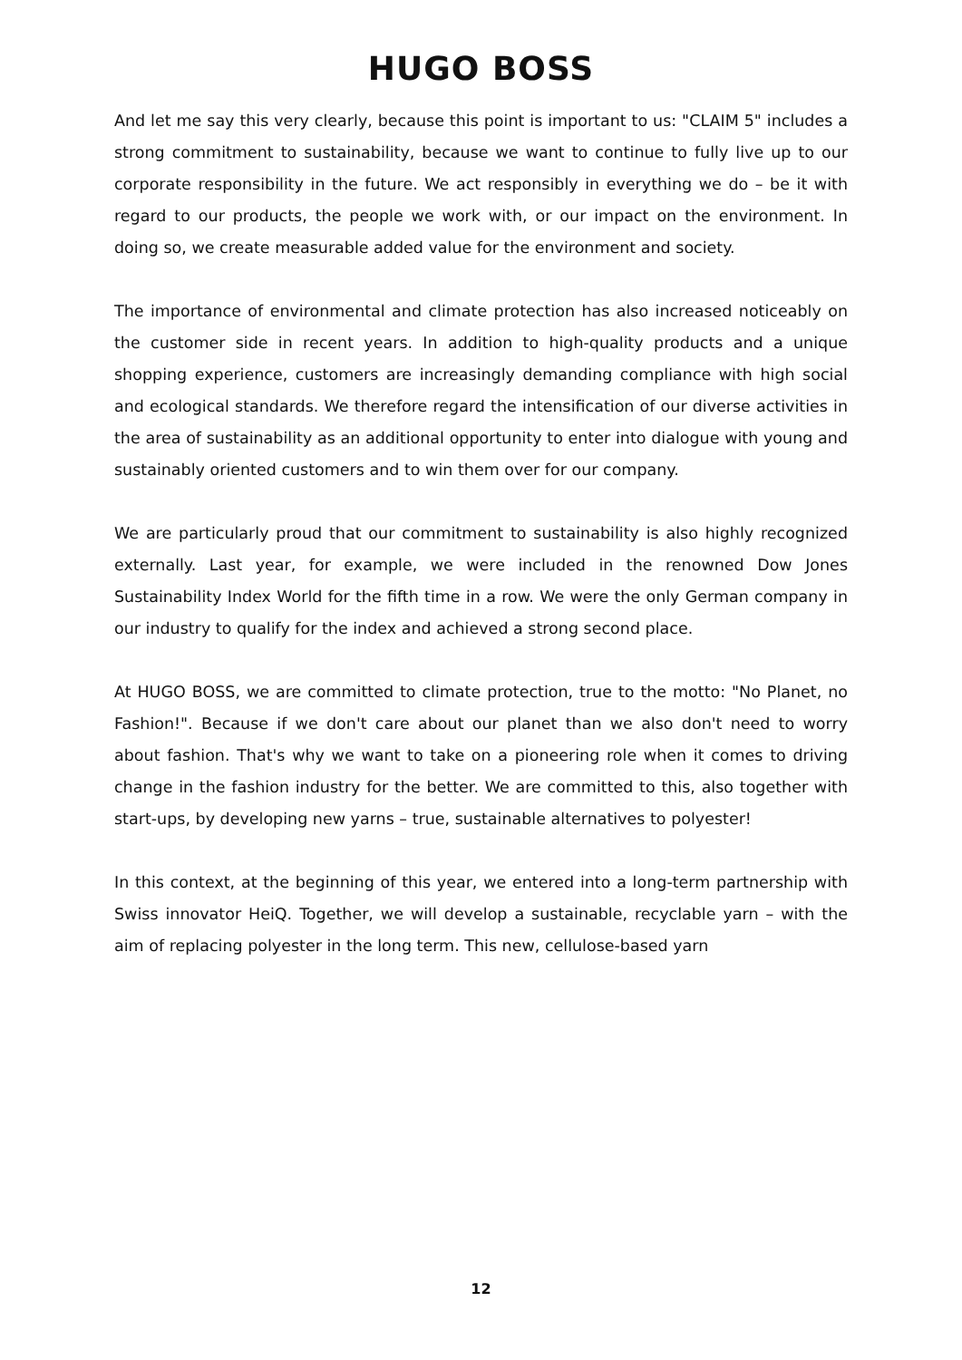HUGO BOSS
And let me say this very clearly, because this point is important to us: "CLAIM 5" includes a strong commitment to sustainability, because we want to continue to fully live up to our corporate responsibility in the future. We act responsibly in everything we do – be it with regard to our products, the people we work with, or our impact on the environment. In doing so, we create measurable added value for the environment and society.
The importance of environmental and climate protection has also increased noticeably on the customer side in recent years. In addition to high-quality products and a unique shopping experience, customers are increasingly demanding compliance with high social and ecological standards. We therefore regard the intensification of our diverse activities in the area of sustainability as an additional opportunity to enter into dialogue with young and sustainably oriented customers and to win them over for our company.
We are particularly proud that our commitment to sustainability is also highly recognized externally. Last year, for example, we were included in the renowned Dow Jones Sustainability Index World for the fifth time in a row. We were the only German company in our industry to qualify for the index and achieved a strong second place.
At HUGO BOSS, we are committed to climate protection, true to the motto: "No Planet, no Fashion!". Because if we don't care about our planet than we also don't need to worry about fashion. That's why we want to take on a pioneering role when it comes to driving change in the fashion industry for the better. We are committed to this, also together with start-ups, by developing new yarns – true, sustainable alternatives to polyester!
In this context, at the beginning of this year, we entered into a long-term partnership with Swiss innovator HeiQ. Together, we will develop a sustainable, recyclable yarn – with the aim of replacing polyester in the long term. This new, cellulose-based yarn
12